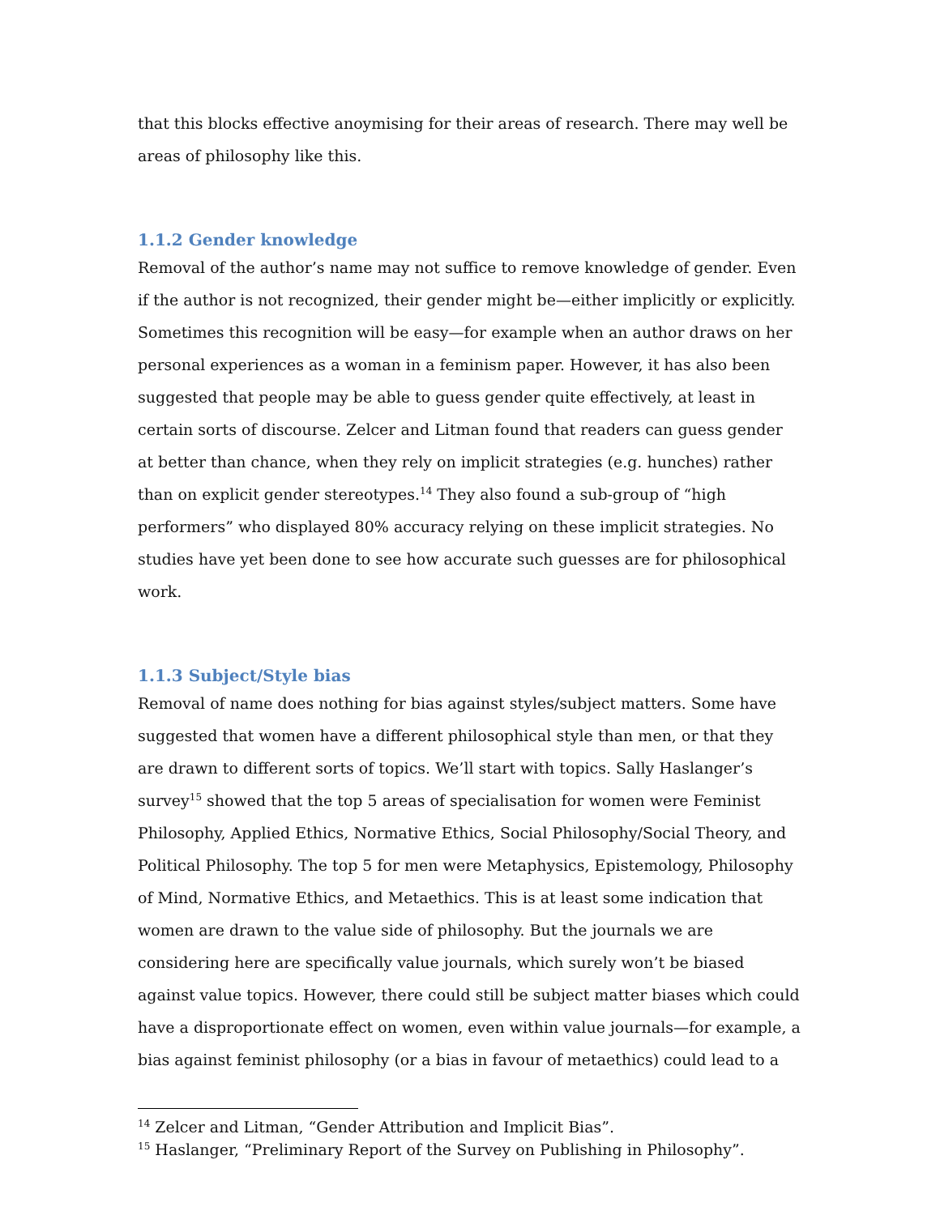that this blocks effective anoymising for their areas of research. There may well be areas of philosophy like this.
1.1.2 Gender knowledge
Removal of the author’s name may not suffice to remove knowledge of gender. Even if the author is not recognized, their gender might be—either implicitly or explicitly. Sometimes this recognition will be easy—for example when an author draws on her personal experiences as a woman in a feminism paper. However, it has also been suggested that people may be able to guess gender quite effectively, at least in certain sorts of discourse. Zelcer and Litman found that readers can guess gender at better than chance, when they rely on implicit strategies (e.g. hunches) rather than on explicit gender stereotypes.<sup>14</sup> They also found a sub-group of “high performers” who displayed 80% accuracy relying on these implicit strategies. No studies have yet been done to see how accurate such guesses are for philosophical work.
1.1.3 Subject/Style bias
Removal of name does nothing for bias against styles/subject matters. Some have suggested that women have a different philosophical style than men, or that they are drawn to different sorts of topics. We’ll start with topics. Sally Haslanger’s survey<sup>15</sup> showed that the top 5 areas of specialisation for women were Feminist Philosophy, Applied Ethics, Normative Ethics, Social Philosophy/Social Theory, and Political Philosophy. The top 5 for men were Metaphysics, Epistemology, Philosophy of Mind, Normative Ethics, and Metaethics. This is at least some indication that women are drawn to the value side of philosophy. But the journals we are considering here are specifically value journals, which surely won’t be biased against value topics. However, there could still be subject matter biases which could have a disproportionate effect on women, even within value journals—for example, a bias against feminist philosophy (or a bias in favour of metaethics) could lead to a
<sup>14</sup> Zelcer and Litman, “Gender Attribution and Implicit Bias”.
<sup>15</sup> Haslanger, “Preliminary Report of the Survey on Publishing in Philosophy”.